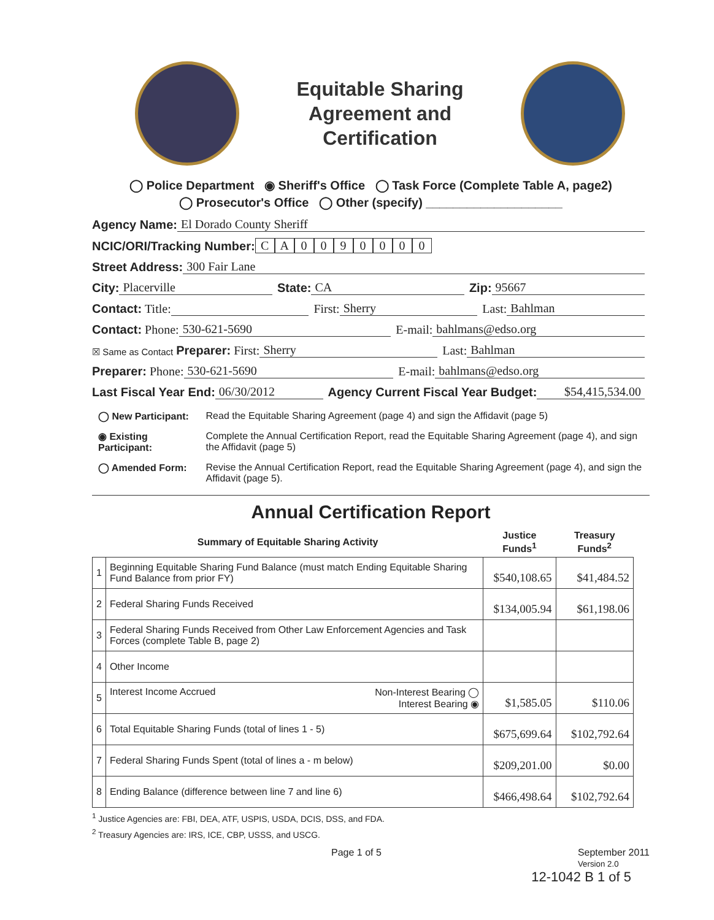Equitable Sharing
Agreement and
Certification
◯ Police Department ◉ Sheriff's Office ◯ Task Force (Complete Table A, page2)
◯ Prosecutor's Office ◯ Other (specify) ____________________
Agency Name: El Dorado County Sheriff
NCIC/ORI/Tracking Number: CA 0090000
Street Address: 300 Fair Lane
City: Placerville State: CA Zip: 95667
Contact: Title: First: Sherry Last: Bahlman
Contact: Phone: 530-621-5690 E-mail: bahlmans@edso.org
☒ Same as Contact Preparer: First: Sherry Last: Bahlman
Preparer: Phone: 530-621-5690 E-mail: bahlmans@edso.org
Last Fiscal Year End: 06/30/2012 Agency Current Fiscal Year Budget: $54,415,534.00
| ◯ New Participant: | Read the Equitable Sharing Agreement (page 4) and sign the Affidavit (page 5) |
| ◉ Existing Participant: | Complete the Annual Certification Report, read the Equitable Sharing Agreement (page 4), and sign the Affidavit (page 5) |
| ◯ Amended Form: | Revise the Annual Certification Report, read the Equitable Sharing Agreement (page 4), and sign the Affidavit (page 5). |
Annual Certification Report
| Summary of Equitable Sharing Activity | | Justice Funds<sup>1</sup> | Treasury Funds<sup>2</sup> |
| --- | --- | --- | --- |
| 1 | Beginning Equitable Sharing Fund Balance (must match Ending Equitable Sharing Fund Balance from prior FY) | $540,108.65 | $41,484.52 |
| 2 | Federal Sharing Funds Received | $134,005.94 | $61,198.06 |
| 3 | Federal Sharing Funds Received from Other Law Enforcement Agencies and Task Forces (complete Table B, page 2) | | |
| 4 | Other Income | | |
| 5 | Interest Income Accrued Non-Interest Bearing ◯ Interest Bearing ◉ | $1,585.05 | $110.06 |
| 6 | Total Equitable Sharing Funds (total of lines 1 - 5) | $675,699.64 | $102,792.64 |
| 7 | Federal Sharing Funds Spent (total of lines a - m below) | $209,201.00 | $0.00 |
| 8 | Ending Balance (difference between line 7 and line 6) | $466,498.64 | $102,792.64 |
<sup>1</sup> Justice Agencies are: FBI, DEA, ATF, USPIS, USDA, DCIS, DSS, and FDA.
<sup>2</sup> Treasury Agencies are: IRS, ICE, CBP, USSS, and USCG.
Page 1 of 5 September 2011
Version 2.0
12-1042 B 1 of 5